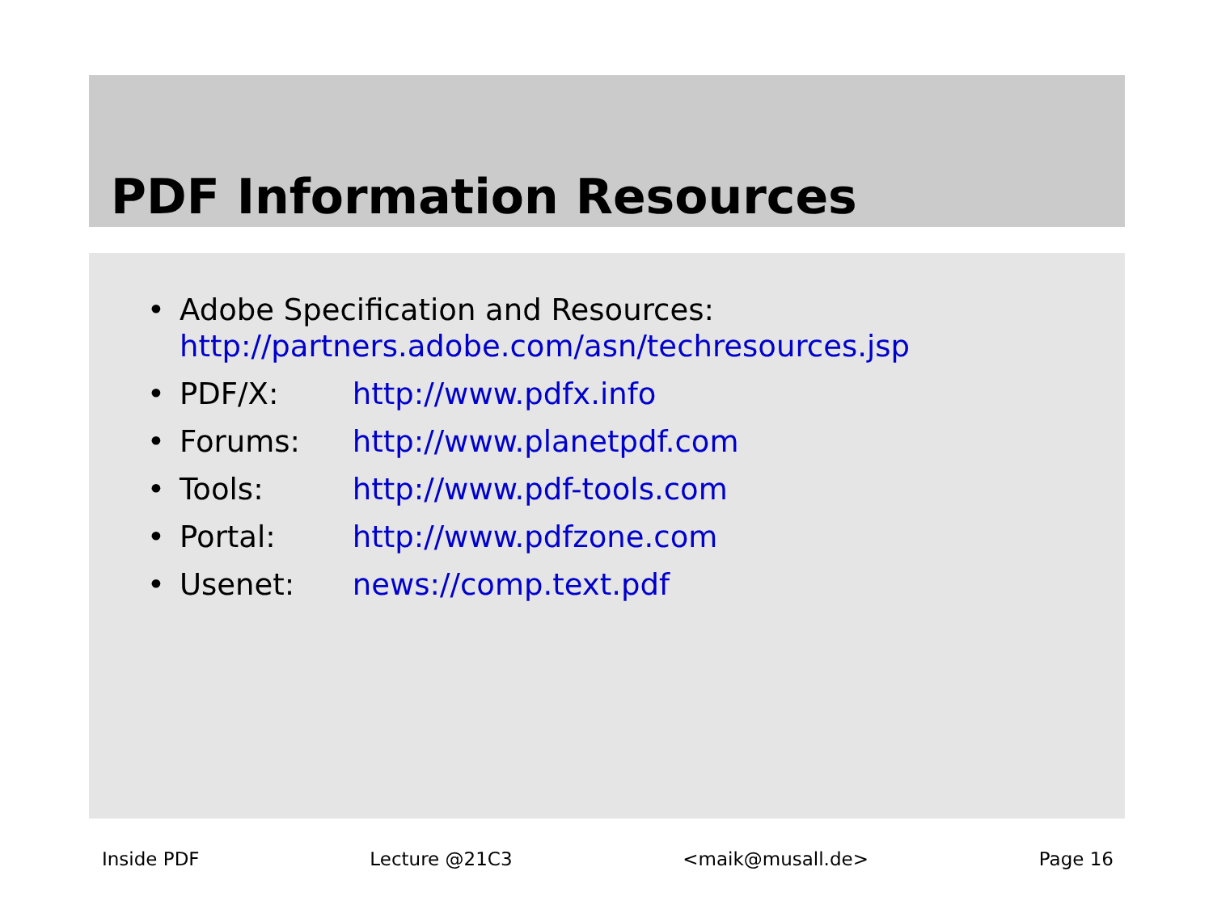PDF Information Resources
• Adobe Specification and Resources:
http://partners.adobe.com/asn/techresources.jsp
• PDF/X: http://www.pdfx.info
• Forums: http://www.planetpdf.com
• Tools: http://www.pdf-tools.com
• Portal: http://www.pdfzone.com
• Usenet: news://comp.text.pdf
Inside PDF Lecture @21C3 <maik@musall.de> Page 16